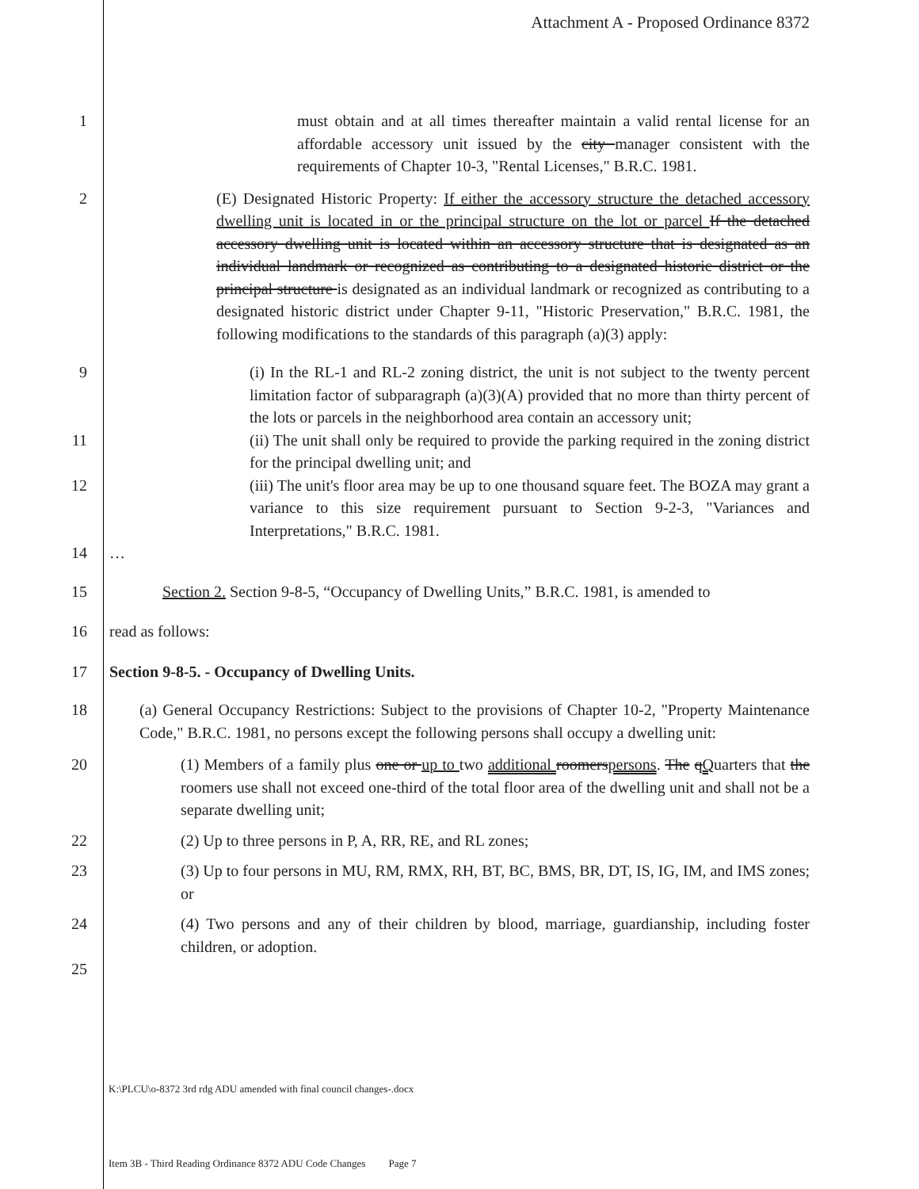Attachment A - Proposed Ordinance 8372
1 must obtain and at all times thereafter maintain a valid rental license for an affordable accessory unit issued by the city manager consistent with the requirements of Chapter 10-3, "Rental Licenses," B.R.C. 1981.
2 (E) Designated Historic Property: If either the accessory structure the detached accessory dwelling unit is located in or the principal structure on the lot or parcel If the detached accessory dwelling unit is located within an accessory structure that is designated as an individual landmark or recognized as contributing to a designated historic district or the principal structure is designated as an individual landmark or recognized as contributing to a designated historic district under Chapter 9-11, "Historic Preservation," B.R.C. 1981, the following modifications to the standards of this paragraph (a)(3) apply:
9 (i) In the RL-1 and RL-2 zoning district, the unit is not subject to the twenty percent limitation factor of subparagraph (a)(3)(A) provided that no more than thirty percent of the lots or parcels in the neighborhood area contain an accessory unit;
11 (ii) The unit shall only be required to provide the parking required in the zoning district for the principal dwelling unit; and
12 (iii) The unit's floor area may be up to one thousand square feet. The BOZA may grant a variance to this size requirement pursuant to Section 9-2-3, "Variances and Interpretations," B.R.C. 1981.
14 …
15 Section 2. Section 9-8-5, “Occupancy of Dwelling Units,” B.R.C. 1981, is amended to
16 read as follows:
17 Section 9-8-5. - Occupancy of Dwelling Units.
18 (a) General Occupancy Restrictions: Subject to the provisions of Chapter 10-2, "Property Maintenance Code," B.R.C. 1981, no persons except the following persons shall occupy a dwelling unit:
20 (1) Members of a family plus one or up to two additional roomerspersons. The qQuarters that the roomers use shall not exceed one-third of the total floor area of the dwelling unit and shall not be a separate dwelling unit;
22 (2) Up to three persons in P, A, RR, RE, and RL zones;
23 (3) Up to four persons in MU, RM, RMX, RH, BT, BC, BMS, BR, DT, IS, IG, IM, and IMS zones; or
24 (4) Two persons and any of their children by blood, marriage, guardianship, including foster children, or adoption.
25
K:\PLCU\o-8372 3rd rdg ADU amended with final council changes-.docx
Item 3B - Third Reading Ordinance 8372 ADU Code Changes Page 7